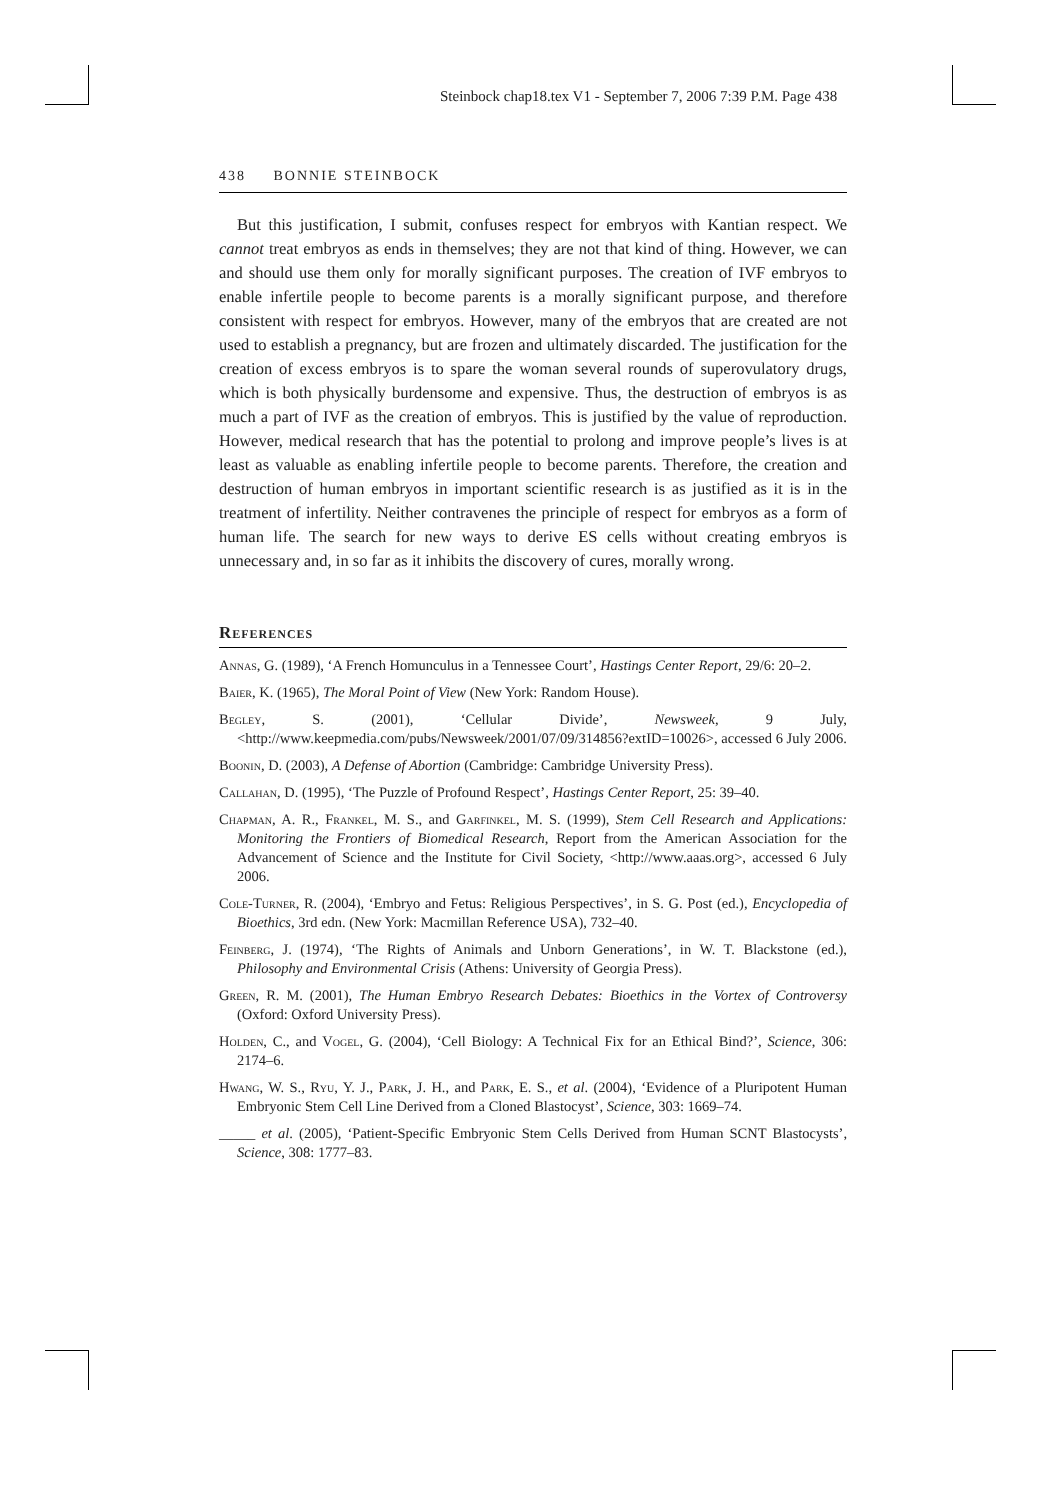Steinbock chap18.tex V1 - September 7, 2006 7:39 P.M. Page 438
438 BONNIE STEINBOCK
But this justification, I submit, confuses respect for embryos with Kantian respect. We cannot treat embryos as ends in themselves; they are not that kind of thing. However, we can and should use them only for morally significant purposes. The creation of IVF embryos to enable infertile people to become parents is a morally significant purpose, and therefore consistent with respect for embryos. However, many of the embryos that are created are not used to establish a pregnancy, but are frozen and ultimately discarded. The justification for the creation of excess embryos is to spare the woman several rounds of superovulatory drugs, which is both physically burdensome and expensive. Thus, the destruction of embryos is as much a part of IVF as the creation of embryos. This is justified by the value of reproduction. However, medical research that has the potential to prolong and improve people’s lives is at least as valuable as enabling infertile people to become parents. Therefore, the creation and destruction of human embryos in important scientific research is as justified as it is in the treatment of infertility. Neither contravenes the principle of respect for embryos as a form of human life. The search for new ways to derive ES cells without creating embryos is unnecessary and, in so far as it inhibits the discovery of cures, morally wrong.
References
Annas, G. (1989), ‘A French Homunculus in a Tennessee Court’, Hastings Center Report, 29/6: 20–2.
Baier, K. (1965), The Moral Point of View (New York: Random House).
Begley, S. (2001), ‘Cellular Divide’, Newsweek, 9 July, <http://www.keepmedia.com/pubs/Newsweek/2001/07/09/314856?extID=10026>, accessed 6 July 2006.
Boonin, D. (2003), A Defense of Abortion (Cambridge: Cambridge University Press).
Callahan, D. (1995), ‘The Puzzle of Profound Respect’, Hastings Center Report, 25: 39–40.
Chapman, A. R., Frankel, M. S., and Garfinkel, M. S. (1999), Stem Cell Research and Applications: Monitoring the Frontiers of Biomedical Research, Report from the American Association for the Advancement of Science and the Institute for Civil Society, <http://www.aaas.org>, accessed 6 July 2006.
Cole-Turner, R. (2004), ‘Embryo and Fetus: Religious Perspectives’, in S. G. Post (ed.), Encyclopedia of Bioethics, 3rd edn. (New York: Macmillan Reference USA), 732–40.
Feinberg, J. (1974), ‘The Rights of Animals and Unborn Generations’, in W. T. Blackstone (ed.), Philosophy and Environmental Crisis (Athens: University of Georgia Press).
Green, R. M. (2001), The Human Embryo Research Debates: Bioethics in the Vortex of Controversy (Oxford: Oxford University Press).
Holden, C., and Vogel, G. (2004), ‘Cell Biology: A Technical Fix for an Ethical Bind?’, Science, 306: 2174–6.
Hwang, W. S., Ryu, Y. J., Park, J. H., and Park, E. S., et al. (2004), ‘Evidence of a Pluripotent Human Embryonic Stem Cell Line Derived from a Cloned Blastocyst’, Science, 303: 1669–74.
_____ et al. (2005), ‘Patient-Specific Embryonic Stem Cells Derived from Human SCNT Blastocysts’, Science, 308: 1777–83.